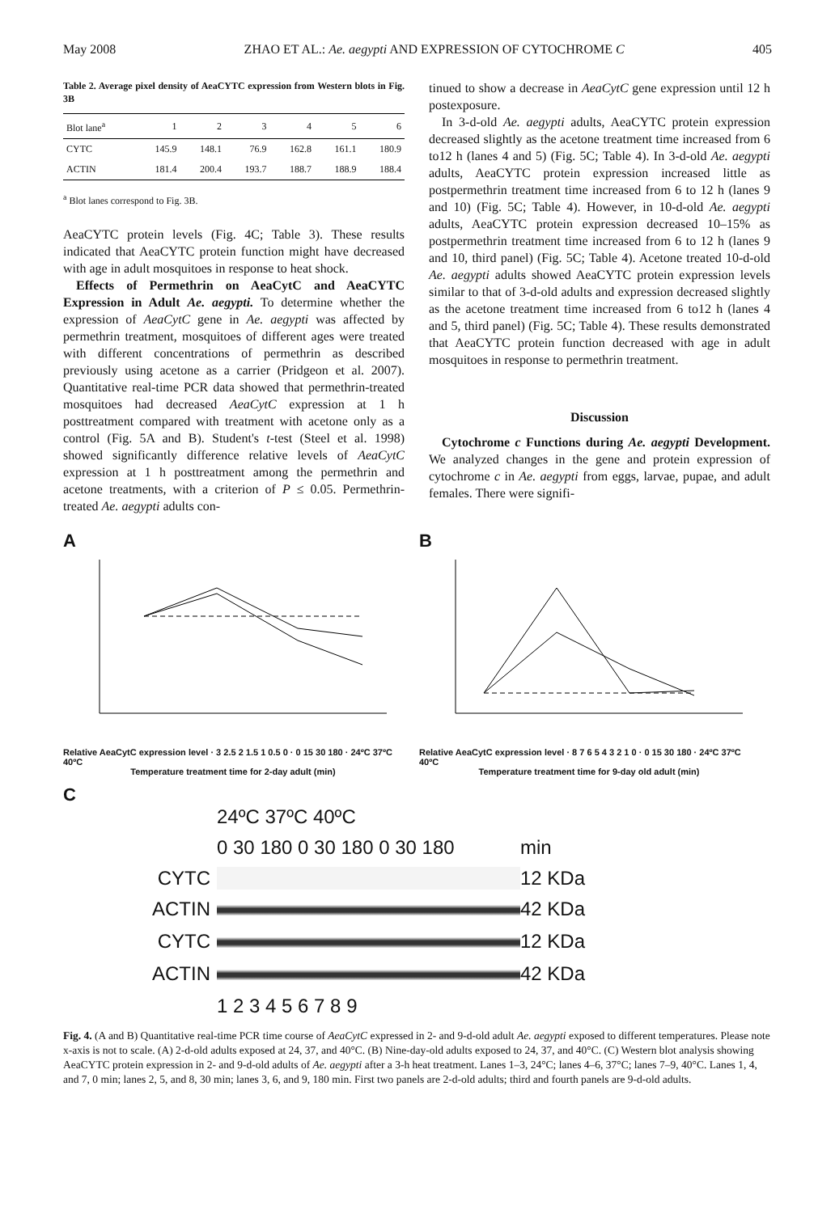May 2008 ZHAO ET AL.: Ae. aegypti AND EXPRESSION OF CYTOCHROME C 405
Table 2. Average pixel density of AeaCYTC expression from Western blots in Fig. 3B
| Blot lane<sup>a</sup> | 1 | 2 | 3 | 4 | 5 | 6 |
| --- | --- | --- | --- | --- | --- | --- |
| CYTC | 145.9 | 148.1 | 76.9 | 162.8 | 161.1 | 180.9 |
| ACTIN | 181.4 | 200.4 | 193.7 | 188.7 | 188.9 | 188.4 |
<sup>a</sup> Blot lanes correspond to Fig. 3B.
AeaCYTC protein levels (Fig. 4C; Table 3). These results indicated that AeaCYTC protein function might have decreased with age in adult mosquitoes in response to heat shock.
Effects of Permethrin on AeaCytC and AeaCYTC Expression in Adult Ae. aegypti. To determine whether the expression of AeaCytC gene in Ae. aegypti was affected by permethrin treatment, mosquitoes of different ages were treated with different concentrations of permethrin as described previously using acetone as a carrier (Pridgeon et al. 2007). Quantitative real-time PCR data showed that permethrin-treated mosquitoes had decreased AeaCytC expression at 1 h posttreatment compared with treatment with acetone only as a control (Fig. 5A and B). Student's t-test (Steel et al. 1998) showed significantly difference relative levels of AeaCytC expression at 1 h posttreatment among the permethrin and acetone treatments, with a criterion of P ≤ 0.05. Permethrin-treated Ae. aegypti adults con-
tinued to show a decrease in AeaCytC gene expression until 12 h postexposure.
In 3-d-old Ae. aegypti adults, AeaCYTC protein expression decreased slightly as the acetone treatment time increased from 6 to12 h (lanes 4 and 5) (Fig. 5C; Table 4). In 3-d-old Ae. aegypti adults, AeaCYTC protein expression increased little as postpermethrin treatment time increased from 6 to 12 h (lanes 9 and 10) (Fig. 5C; Table 4). However, in 10-d-old Ae. aegypti adults, AeaCYTC protein expression decreased 10–15% as postpermethrin treatment time increased from 6 to 12 h (lanes 9 and 10, third panel) (Fig. 5C; Table 4). Acetone treated 10-d-old Ae. aegypti adults showed AeaCYTC protein expression levels similar to that of 3-d-old adults and expression decreased slightly as the acetone treatment time increased from 6 to12 h (lanes 4 and 5, third panel) (Fig. 5C; Table 4). These results demonstrated that AeaCYTC protein function decreased with age in adult mosquitoes in response to permethrin treatment.
Discussion
Cytochrome c Functions during Ae. aegypti Development. We analyzed changes in the gene and protein expression of cytochrome c in Ae. aegypti from eggs, larvae, pupae, and adult females. There were signifi-
A
Relative AeaCytC expression level · 3 2.5 2 1.5 1 0.5 0 · 0 15 30 180 · 24ºC 37ºC 40ºC
Temperature treatment time for 2-day adult (min)
B
Relative AeaCytC expression level · 8 7 6 5 4 3 2 1 0 · 0 15 30 180 · 24ºC 37ºC 40ºC
Temperature treatment time for 9-day old adult (min)
C
24ºC 37ºC 40ºC
0 30 180 0 30 180 0 30 180
min
CYTC
12 KDa
ACTIN
42 KDa
CYTC
12 KDa
ACTIN
42 KDa
1 2 3 4 5 6 7 8 9
Fig. 4. (A and B) Quantitative real-time PCR time course of AeaCytC expressed in 2- and 9-d-old adult Ae. aegypti exposed to different temperatures. Please note x-axis is not to scale. (A) 2-d-old adults exposed at 24, 37, and 40°C. (B) Nine-day-old adults exposed to 24, 37, and 40°C. (C) Western blot analysis showing AeaCYTC protein expression in 2- and 9-d-old adults of Ae. aegypti after a 3-h heat treatment. Lanes 1–3, 24°C; lanes 4–6, 37°C; lanes 7–9, 40°C. Lanes 1, 4, and 7, 0 min; lanes 2, 5, and 8, 30 min; lanes 3, 6, and 9, 180 min. First two panels are 2-d-old adults; third and fourth panels are 9-d-old adults.